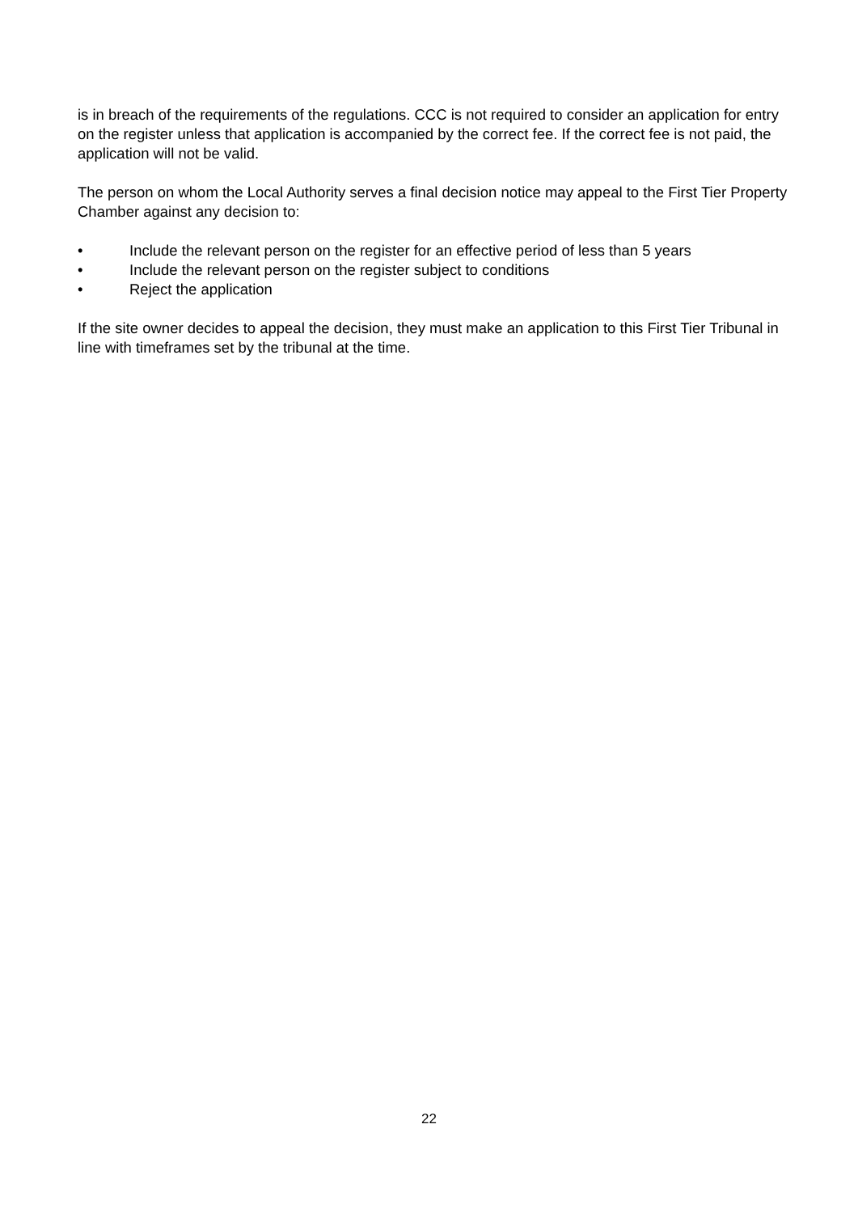is in breach of the requirements of the regulations. CCC is not required to consider an application for entry on the register unless that application is accompanied by the correct fee. If the correct fee is not paid, the application will not be valid.
The person on whom the Local Authority serves a final decision notice may appeal to the First Tier Property Chamber against any decision to:
• Include the relevant person on the register for an effective period of less than 5 years
• Include the relevant person on the register subject to conditions
• Reject the application
If the site owner decides to appeal the decision, they must make an application to this First Tier Tribunal in line with timeframes set by the tribunal at the time.
22